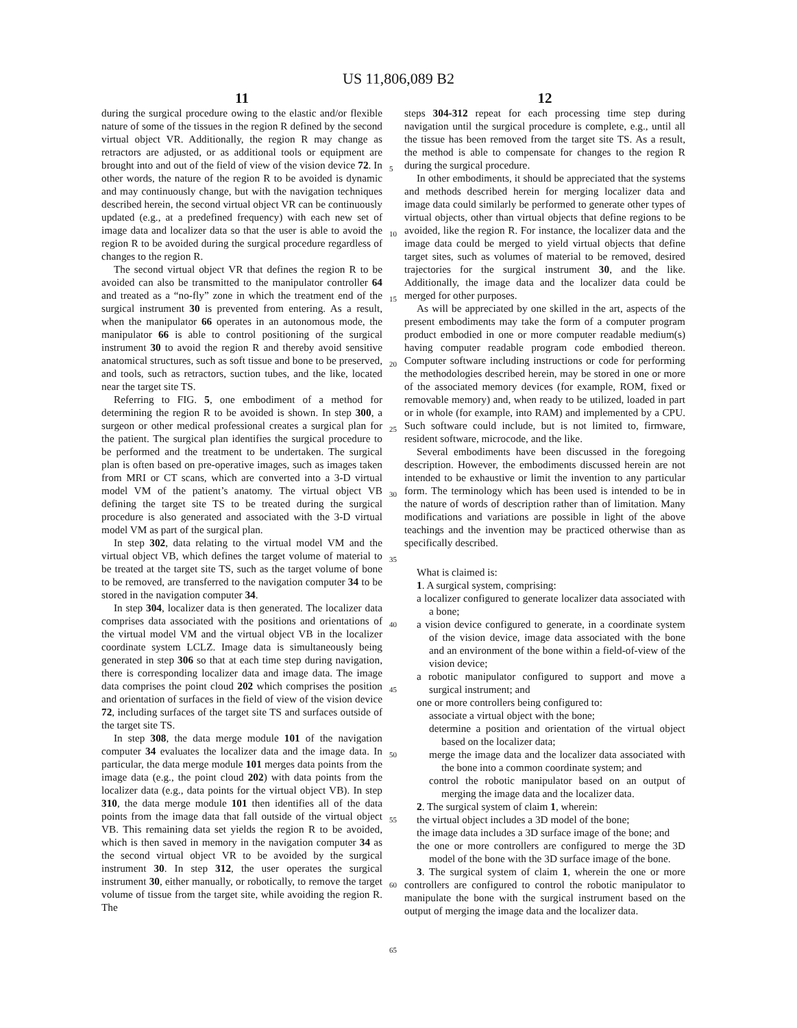US 11,806,089 B2
11
during the surgical procedure owing to the elastic and/or flexible nature of some of the tissues in the region R defined by the second virtual object VR. Additionally, the region R may change as retractors are adjusted, or as additional tools or equipment are brought into and out of the field of view of the vision device 72. In other words, the nature of the region R to be avoided is dynamic and may continuously change, but with the navigation techniques described herein, the second virtual object VR can be continuously updated (e.g., at a predefined frequency) with each new set of image data and localizer data so that the user is able to avoid the region R to be avoided during the surgical procedure regardless of changes to the region R.
The second virtual object VR that defines the region R to be avoided can also be transmitted to the manipulator controller 64 and treated as a “no-fly” zone in which the treatment end of the surgical instrument 30 is prevented from entering. As a result, when the manipulator 66 operates in an autonomous mode, the manipulator 66 is able to control positioning of the surgical instrument 30 to avoid the region R and thereby avoid sensitive anatomical structures, such as soft tissue and bone to be preserved, and tools, such as retractors, suction tubes, and the like, located near the target site TS.
Referring to FIG. 5, one embodiment of a method for determining the region R to be avoided is shown. In step 300, a surgeon or other medical professional creates a surgical plan for the patient. The surgical plan identifies the surgical procedure to be performed and the treatment to be undertaken. The surgical plan is often based on pre-operative images, such as images taken from MRI or CT scans, which are converted into a 3-D virtual model VM of the patient’s anatomy. The virtual object VB defining the target site TS to be treated during the surgical procedure is also generated and associated with the 3-D virtual model VM as part of the surgical plan.
In step 302, data relating to the virtual model VM and the virtual object VB, which defines the target volume of material to be treated at the target site TS, such as the target volume of bone to be removed, are transferred to the navigation computer 34 to be stored in the navigation computer 34.
In step 304, localizer data is then generated. The localizer data comprises data associated with the positions and orientations of the virtual model VM and the virtual object VB in the localizer coordinate system LCLZ. Image data is simultaneously being generated in step 306 so that at each time step during navigation, there is corresponding localizer data and image data. The image data comprises the point cloud 202 which comprises the position and orientation of surfaces in the field of view of the vision device 72, including surfaces of the target site TS and surfaces outside of the target site TS.
In step 308, the data merge module 101 of the navigation computer 34 evaluates the localizer data and the image data. In particular, the data merge module 101 merges data points from the image data (e.g., the point cloud 202) with data points from the localizer data (e.g., data points for the virtual object VB). In step 310, the data merge module 101 then identifies all of the data points from the image data that fall outside of the virtual object VB. This remaining data set yields the region R to be avoided, which is then saved in memory in the navigation computer 34 as the second virtual object VR to be avoided by the surgical instrument 30. In step 312, the user operates the surgical instrument 30, either manually, or robotically, to remove the target volume of tissue from the target site, while avoiding the region R. The
12
steps 304-312 repeat for each processing time step during navigation until the surgical procedure is complete, e.g., until all the tissue has been removed from the target site TS. As a result, the method is able to compensate for changes to the region R during the surgical procedure.
In other embodiments, it should be appreciated that the systems and methods described herein for merging localizer data and image data could similarly be performed to generate other types of virtual objects, other than virtual objects that define regions to be avoided, like the region R. For instance, the localizer data and the image data could be merged to yield virtual objects that define target sites, such as volumes of material to be removed, desired trajectories for the surgical instrument 30, and the like. Additionally, the image data and the localizer data could be merged for other purposes.
As will be appreciated by one skilled in the art, aspects of the present embodiments may take the form of a computer program product embodied in one or more computer readable medium(s) having computer readable program code embodied thereon. Computer software including instructions or code for performing the methodologies described herein, may be stored in one or more of the associated memory devices (for example, ROM, fixed or removable memory) and, when ready to be utilized, loaded in part or in whole (for example, into RAM) and implemented by a CPU. Such software could include, but is not limited to, firmware, resident software, microcode, and the like.
Several embodiments have been discussed in the foregoing description. However, the embodiments discussed herein are not intended to be exhaustive or limit the invention to any particular form. The terminology which has been used is intended to be in the nature of words of description rather than of limitation. Many modifications and variations are possible in light of the above teachings and the invention may be practiced otherwise than as specifically described.
What is claimed is:
1. A surgical system, comprising:
a localizer configured to generate localizer data associated with a bone;
a vision device configured to generate, in a coordinate system of the vision device, image data associated with the bone and an environment of the bone within a field-of-view of the vision device;
a robotic manipulator configured to support and move a surgical instrument; and
one or more controllers being configured to:
associate a virtual object with the bone;
determine a position and orientation of the virtual object based on the localizer data;
merge the image data and the localizer data associated with the bone into a common coordinate system; and
control the robotic manipulator based on an output of merging the image data and the localizer data.
2. The surgical system of claim 1, wherein:
the virtual object includes a 3D model of the bone;
the image data includes a 3D surface image of the bone; and
the one or more controllers are configured to merge the 3D model of the bone with the 3D surface image of the bone.
3. The surgical system of claim 1, wherein the one or more controllers are configured to control the robotic manipulator to manipulate the bone with the surgical instrument based on the output of merging the image data and the localizer data.
5
10
15
20
25
30
35
40
45
50
55
60
65